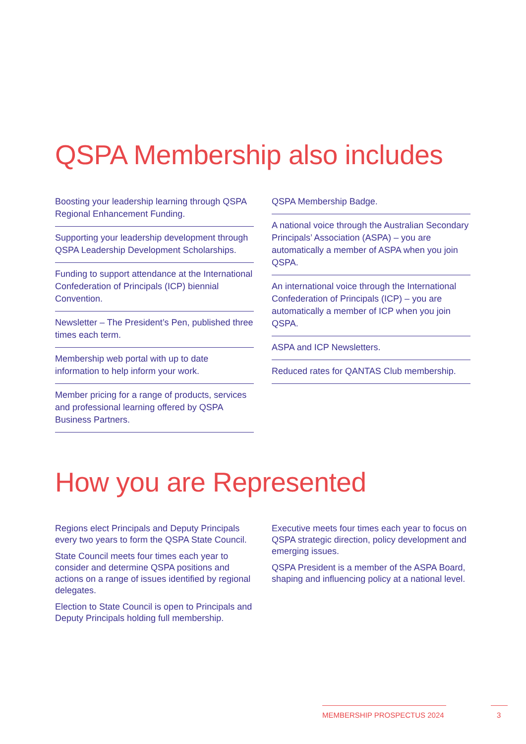QSPA Membership also includes
Boosting your leadership learning through QSPA Regional Enhancement Funding.
Supporting your leadership development through QSPA Leadership Development Scholarships.
Funding to support attendance at the International Confederation of Principals (ICP) biennial Convention.
Newsletter – The President’s Pen, published three times each term.
Membership web portal with up to date information to help inform your work.
Member pricing for a range of products, services and professional learning offered by QSPA Business Partners.
QSPA Membership Badge.
A national voice through the Australian Secondary Principals’ Association (ASPA) – you are automatically a member of ASPA when you join QSPA.
An international voice through the International Confederation of Principals (ICP) – you are automatically a member of ICP when you join QSPA.
ASPA and ICP Newsletters.
Reduced rates for QANTAS Club membership.
How you are Represented
Regions elect Principals and Deputy Principals every two years to form the QSPA State Council.
State Council meets four times each year to consider and determine QSPA positions and actions on a range of issues identified by regional delegates.
Election to State Council is open to Principals and Deputy Principals holding full membership.
Executive meets four times each year to focus on QSPA strategic direction, policy development and emerging issues.
QSPA President is a member of the ASPA Board, shaping and influencing policy at a national level.
MEMBERSHIP PROSPECTUS 2024 3